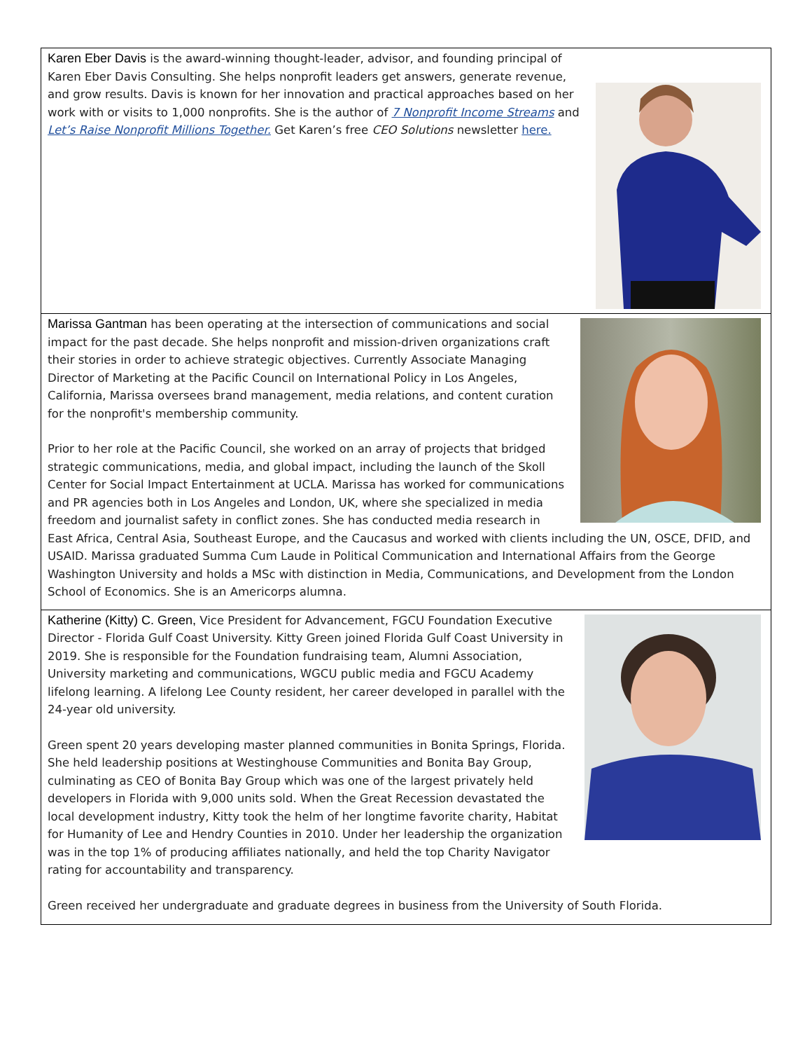| Karen Eber Davis is the award-winning thought-leader, advisor, and founding principal of Karen Eber Davis Consulting. She helps nonprofit leaders get answers, generate revenue, and grow results. Davis is known for her innovation and practical approaches based on her work with or visits to 1,000 nonprofits. She is the author of 7 Nonprofit Income Streams and Let’s Raise Nonprofit Millions Together. Get Karen’s free CEO Solutions newsletter here. |
| Marissa Gantman has been operating at the intersection of communications and social impact for the past decade. She helps nonprofit and mission-driven organizations craft their stories in order to achieve strategic objectives. Currently Associate Managing Director of Marketing at the Pacific Council on International Policy in Los Angeles, California, Marissa oversees brand management, media relations, and content curation for the nonprofit's membership community. Prior to her role at the Pacific Council, she worked on an array of projects that bridged strategic communications, media, and global impact, including the launch of the Skoll Center for Social Impact Entertainment at UCLA. Marissa has worked for communications and PR agencies both in Los Angeles and London, UK, where she specialized in media freedom and journalist safety in conflict zones. She has conducted media research in East Africa, Central Asia, Southeast Europe, and the Caucasus and worked with clients including the UN, OSCE, DFID, and USAID. Marissa graduated Summa Cum Laude in Political Communication and International Affairs from the George Washington University and holds a MSc with distinction in Media, Communications, and Development from the London School of Economics. She is an Americorps alumna. |
| Katherine (Kitty) C. Green, Vice President for Advancement, FGCU Foundation Executive Director - Florida Gulf Coast University. Kitty Green joined Florida Gulf Coast University in 2019. She is responsible for the Foundation fundraising team, Alumni Association, University marketing and communications, WGCU public media and FGCU Academy lifelong learning. A lifelong Lee County resident, her career developed in parallel with the 24-year old university. Green spent 20 years developing master planned communities in Bonita Springs, Florida. She held leadership positions at Westinghouse Communities and Bonita Bay Group, culminating as CEO of Bonita Bay Group which was one of the largest privately held developers in Florida with 9,000 units sold. When the Great Recession devastated the local development industry, Kitty took the helm of her longtime favorite charity, Habitat for Humanity of Lee and Hendry Counties in 2010. Under her leadership the organization was in the top 1% of producing affiliates nationally, and held the top Charity Navigator rating for accountability and transparency. Green received her undergraduate and graduate degrees in business from the University of South Florida. |